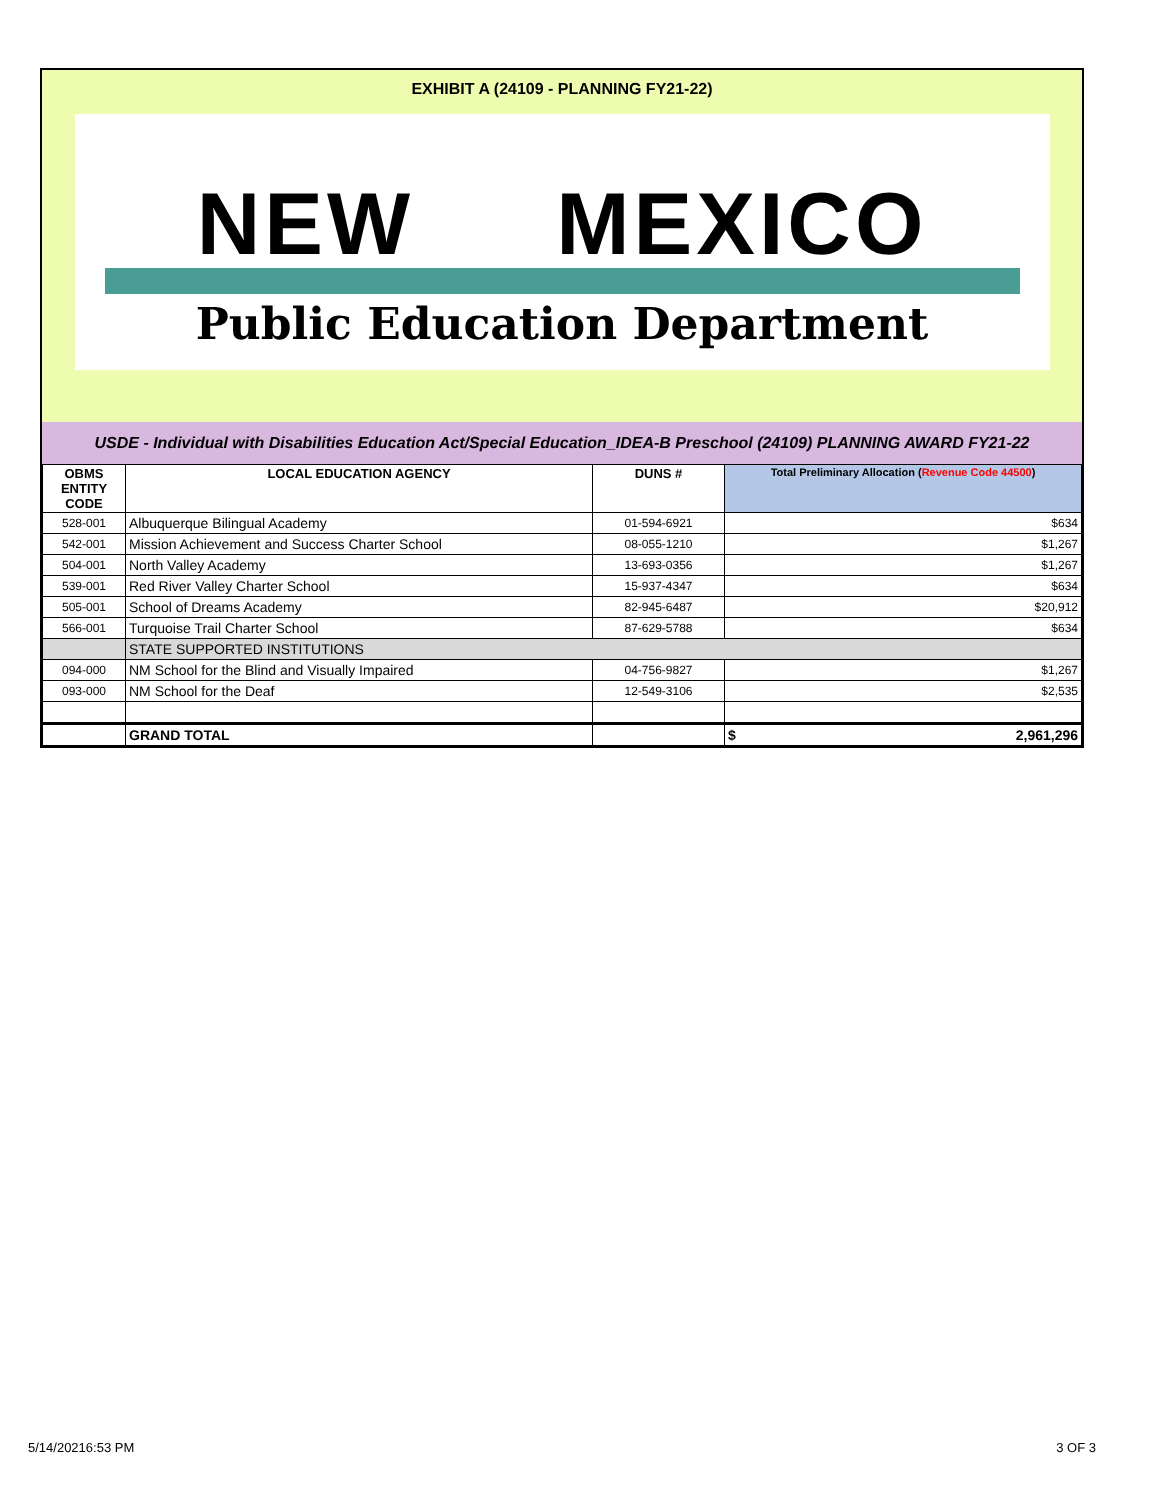EXHIBIT A (24109 - PLANNING FY21-22)
NEW MEXICO
Public Education Department
USDE - Individual with Disabilities Education Act/Special Education_IDEA-B Preschool (24109) PLANNING AWARD FY21-22
| OBMS ENTITY CODE | LOCAL EDUCATION AGENCY | DUNS # | Total Preliminary Allocation ( Revenue Code 44500 ) |
| --- | --- | --- | --- |
| 528-001 | Albuquerque Bilingual Academy | 01-594-6921 | $634 |
| 542-001 | Mission Achievement and Success Charter School | 08-055-1210 | $1,267 |
| 504-001 | North Valley Academy | 13-693-0356 | $1,267 |
| 539-001 | Red River Valley Charter School | 15-937-4347 | $634 |
| 505-001 | School of Dreams Academy | 82-945-6487 | $20,912 |
| 566-001 | Turquoise Trail Charter School | 87-629-5788 | $634 |
| | STATE SUPPORTED INSTITUTIONS | | |
| 094-000 | NM School for the Blind and Visually Impaired | 04-756-9827 | $1,267 |
| 093-000 | NM School for the Deaf | 12-549-3106 | $2,535 |
| | GRAND TOTAL | | $ 2,961,296 |
5/14/20216:53 PM 3 OF 3